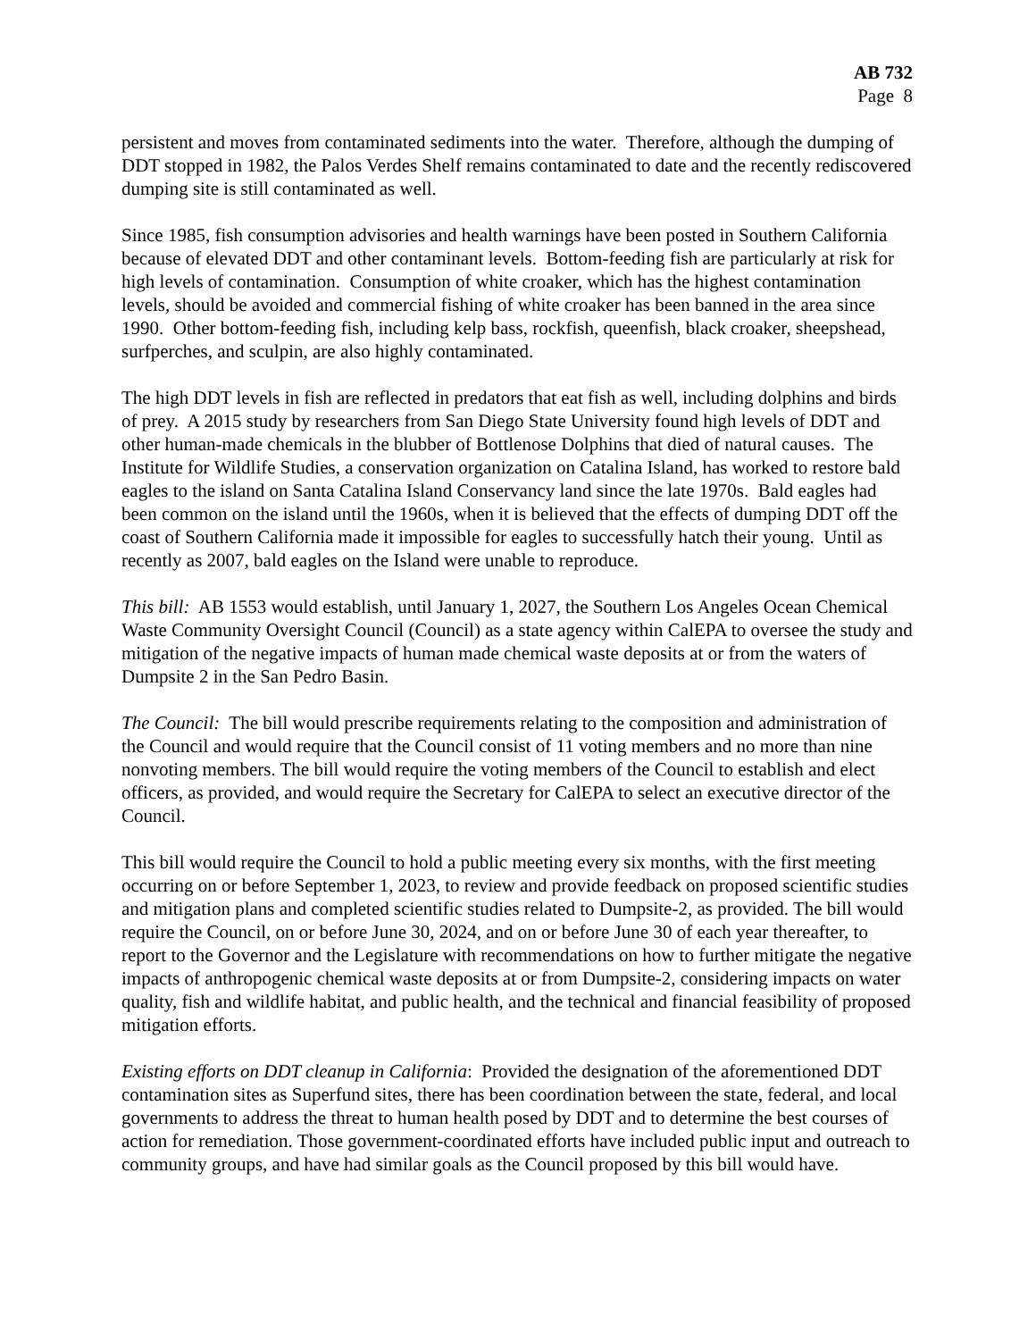AB 732
Page 8
persistent and moves from contaminated sediments into the water. Therefore, although the dumping of DDT stopped in 1982, the Palos Verdes Shelf remains contaminated to date and the recently rediscovered dumping site is still contaminated as well.
Since 1985, fish consumption advisories and health warnings have been posted in Southern California because of elevated DDT and other contaminant levels. Bottom-feeding fish are particularly at risk for high levels of contamination. Consumption of white croaker, which has the highest contamination levels, should be avoided and commercial fishing of white croaker has been banned in the area since 1990. Other bottom-feeding fish, including kelp bass, rockfish, queenfish, black croaker, sheepshead, surfperches, and sculpin, are also highly contaminated.
The high DDT levels in fish are reflected in predators that eat fish as well, including dolphins and birds of prey. A 2015 study by researchers from San Diego State University found high levels of DDT and other human-made chemicals in the blubber of Bottlenose Dolphins that died of natural causes. The Institute for Wildlife Studies, a conservation organization on Catalina Island, has worked to restore bald eagles to the island on Santa Catalina Island Conservancy land since the late 1970s. Bald eagles had been common on the island until the 1960s, when it is believed that the effects of dumping DDT off the coast of Southern California made it impossible for eagles to successfully hatch their young. Until as recently as 2007, bald eagles on the Island were unable to reproduce.
This bill: AB 1553 would establish, until January 1, 2027, the Southern Los Angeles Ocean Chemical Waste Community Oversight Council (Council) as a state agency within CalEPA to oversee the study and mitigation of the negative impacts of human made chemical waste deposits at or from the waters of Dumpsite 2 in the San Pedro Basin.
The Council: The bill would prescribe requirements relating to the composition and administration of the Council and would require that the Council consist of 11 voting members and no more than nine nonvoting members. The bill would require the voting members of the Council to establish and elect officers, as provided, and would require the Secretary for CalEPA to select an executive director of the Council.
This bill would require the Council to hold a public meeting every six months, with the first meeting occurring on or before September 1, 2023, to review and provide feedback on proposed scientific studies and mitigation plans and completed scientific studies related to Dumpsite-2, as provided. The bill would require the Council, on or before June 30, 2024, and on or before June 30 of each year thereafter, to report to the Governor and the Legislature with recommendations on how to further mitigate the negative impacts of anthropogenic chemical waste deposits at or from Dumpsite-2, considering impacts on water quality, fish and wildlife habitat, and public health, and the technical and financial feasibility of proposed mitigation efforts.
Existing efforts on DDT cleanup in California: Provided the designation of the aforementioned DDT contamination sites as Superfund sites, there has been coordination between the state, federal, and local governments to address the threat to human health posed by DDT and to determine the best courses of action for remediation. Those government-coordinated efforts have included public input and outreach to community groups, and have had similar goals as the Council proposed by this bill would have.